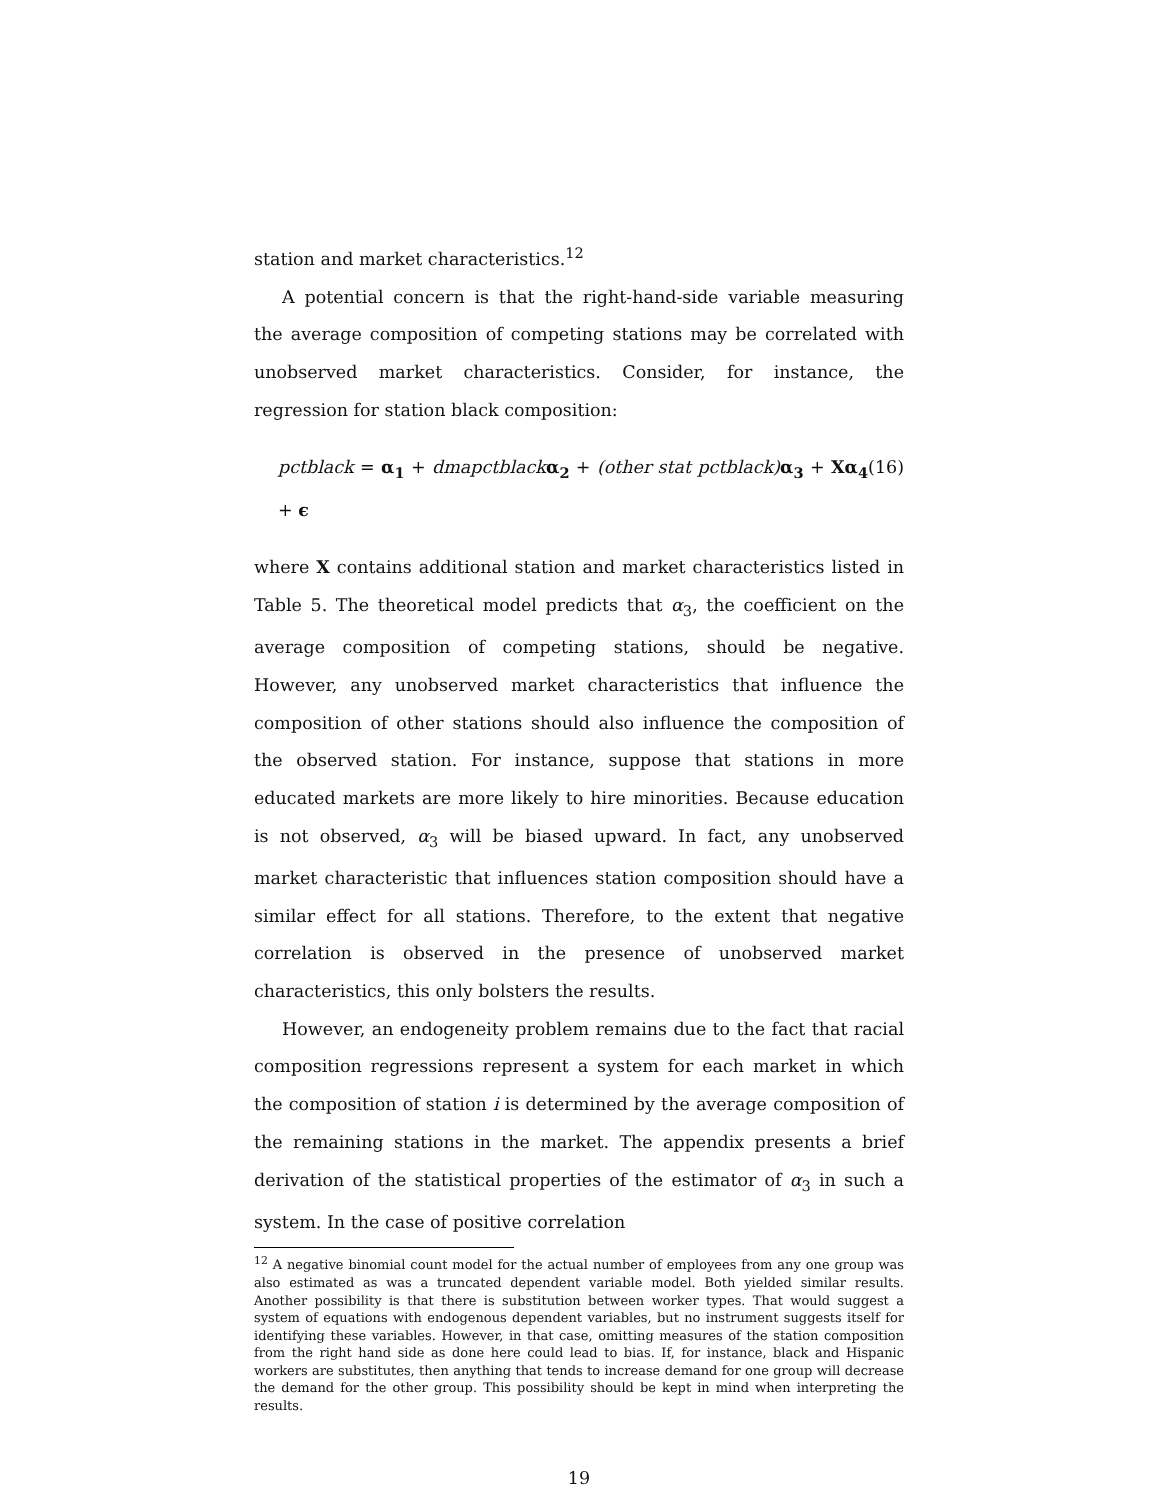station and market characteristics.<sup>12</sup>
A potential concern is that the right-hand-side variable measuring the average composition of competing stations may be correlated with unobserved market characteristics. Consider, for instance, the regression for station black composition:
pctblack = α<sub>1</sub> + dmapctblack α<sub>2</sub> + (other stat pctblack) α<sub>3</sub> + Xα<sub>4</sub> + ϵ (16)
where X contains additional station and market characteristics listed in Table 5. The theoretical model predicts that α<sub>3</sub>, the coefficient on the average composition of competing stations, should be negative. However, any unobserved market characteristics that influence the composition of other stations should also influence the composition of the observed station. For instance, suppose that stations in more educated markets are more likely to hire minorities. Because education is not observed, α<sub>3</sub> will be biased upward. In fact, any unobserved market characteristic that influences station composition should have a similar effect for all stations. Therefore, to the extent that negative correlation is observed in the presence of unobserved market characteristics, this only bolsters the results.
However, an endogeneity problem remains due to the fact that racial composition regressions represent a system for each market in which the composition of station i is determined by the average composition of the remaining stations in the market. The appendix presents a brief derivation of the statistical properties of the estimator of α<sub>3</sub> in such a system. In the case of positive correlation
<sup>12</sup> A negative binomial count model for the actual number of employees from any one group was also estimated as was a truncated dependent variable model. Both yielded similar results. Another possibility is that there is substitution between worker types. That would suggest a system of equations with endogenous dependent variables, but no instrument suggests itself for identifying these variables. However, in that case, omitting measures of the station composition from the right hand side as done here could lead to bias. If, for instance, black and Hispanic workers are substitutes, then anything that tends to increase demand for one group will decrease the demand for the other group. This possibility should be kept in mind when interpreting the results.
19